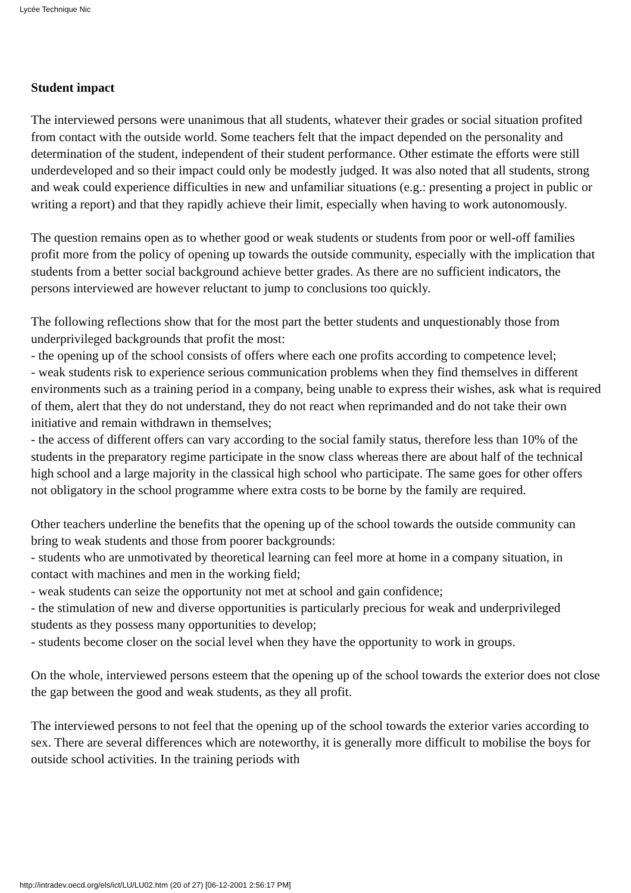Lycée Technique Nic
Student impact
The interviewed persons were unanimous that all students, whatever their grades or social situation profited from contact with the outside world. Some teachers felt that the impact depended on the personality and determination of the student, independent of their student performance. Other estimate the efforts were still underdeveloped and so their impact could only be modestly judged. It was also noted that all students, strong and weak could experience difficulties in new and unfamiliar situations (e.g.: presenting a project in public or writing a report) and that they rapidly achieve their limit, especially when having to work autonomously.
The question remains open as to whether good or weak students or students from poor or well-off families profit more from the policy of opening up towards the outside community, especially with the implication that students from a better social background achieve better grades. As there are no sufficient indicators, the persons interviewed are however reluctant to jump to conclusions too quickly.
The following reflections show that for the most part the better students and unquestionably those from underprivileged backgrounds that profit the most:
- the opening up of the school consists of offers where each one profits according to competence level;
- weak students risk to experience serious communication problems when they find themselves in different environments such as a training period in a company, being unable to express their wishes, ask what is required of them, alert that they do not understand, they do not react when reprimanded and do not take their own initiative and remain withdrawn in themselves;
- the access of different offers can vary according to the social family status, therefore less than 10% of the students in the preparatory regime participate in the snow class whereas there are about half of the technical high school and a large majority in the classical high school who participate. The same goes for other offers not obligatory in the school programme where extra costs to be borne by the family are required.
Other teachers underline the benefits that the opening up of the school towards the outside community can bring to weak students and those from poorer backgrounds:
- students who are unmotivated by theoretical learning can feel more at home in a company situation, in contact with machines and men in the working field;
- weak students can seize the opportunity not met at school and gain confidence;
- the stimulation of new and diverse opportunities is particularly precious for weak and underprivileged students as they possess many opportunities to develop;
- students become closer on the social level when they have the opportunity to work in groups.
On the whole, interviewed persons esteem that the opening up of the school towards the exterior does not close the gap between the good and weak students, as they all profit.
The interviewed persons to not feel that the opening up of the school towards the exterior varies according to sex. There are several differences which are noteworthy, it is generally more difficult to mobilise the boys for outside school activities. In the training periods with
http://intradev.oecd.org/els/ict/LU/LU02.htm (20 of 27) [06-12-2001 2:56:17 PM]